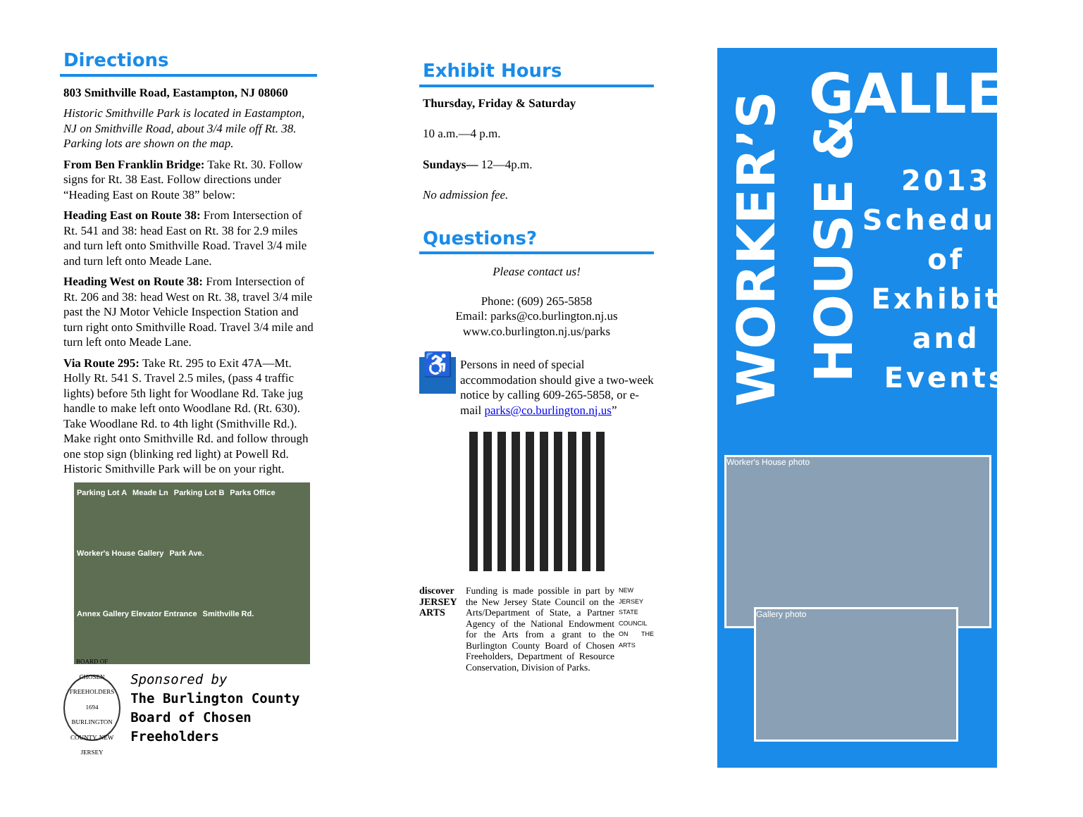Directions
803 Smithville Road, Eastampton, NJ 08060
Historic Smithville Park is located in Eastampton, NJ on Smithville Road, about 3/4 mile off Rt. 38. Parking lots are shown on the map.
From Ben Franklin Bridge: Take Rt. 30. Follow signs for Rt. 38 East. Follow directions under “Heading East on Route 38” below:
Heading East on Route 38: From Intersection of Rt. 541 and 38: head East on Rt. 38 for 2.9 miles and turn left onto Smithville Road. Travel 3/4 mile and turn left onto Meade Lane.
Heading West on Route 38: From Intersection of Rt. 206 and 38: head West on Rt. 38, travel 3/4 mile past the NJ Motor Vehicle Inspection Station and turn right onto Smithville Road. Travel 3/4 mile and turn left onto Meade Lane.
Via Route 295: Take Rt. 295 to Exit 47A—Mt. Holly Rt. 541 S. Travel 2.5 miles, (pass 4 traffic lights) before 5th light for Woodlane Rd. Take jug handle to make left onto Woodlane Rd. (Rt. 630). Take Woodlane Rd. to 4th light (Smithville Rd.). Make right onto Smithville Rd. and follow through one stop sign (blinking red light) at Powell Rd. Historic Smithville Park will be on your right.
Parking Lot A Meade Ln Parking Lot B Parks Office Worker's House Gallery Park Ave. Annex Gallery Elevator Entrance Smithville Rd.
BOARD OF CHOSEN FREEHOLDERS 1694 BURLINGTON COUNTY, NEW JERSEY
Sponsored by
The Burlington County
Board of Chosen Freeholders
Exhibit Hours
Thursday, Friday & Saturday
10 a.m.—4 p.m.
Sundays— 12—4p.m.
No admission fee.
Questions?
Please contact us!
Phone: (609) 265-5858
Email: parks@co.burlington.nj.us
www.co.burlington.nj.us/parks
♿
Persons in need of special accommodation should give a two-week notice by calling 609-265-5858, or e-mail parks@co.burlington.nj.us”
discover JERSEY ARTS Funding is made possible in part by the New Jersey State Council on the Arts/Department of State, a Partner Agency of the National Endowment for the Arts from a grant to the Burlington County Board of Chosen Freeholders, Department of Resource Conservation, Division of Parks.
NEW JERSEY STATE COUNCIL ON THE ARTS
WORKER’S HOUSE &
GALLERY
2013
Schedule
of
Exhibits
and
Events
Worker's House photo
Gallery photo